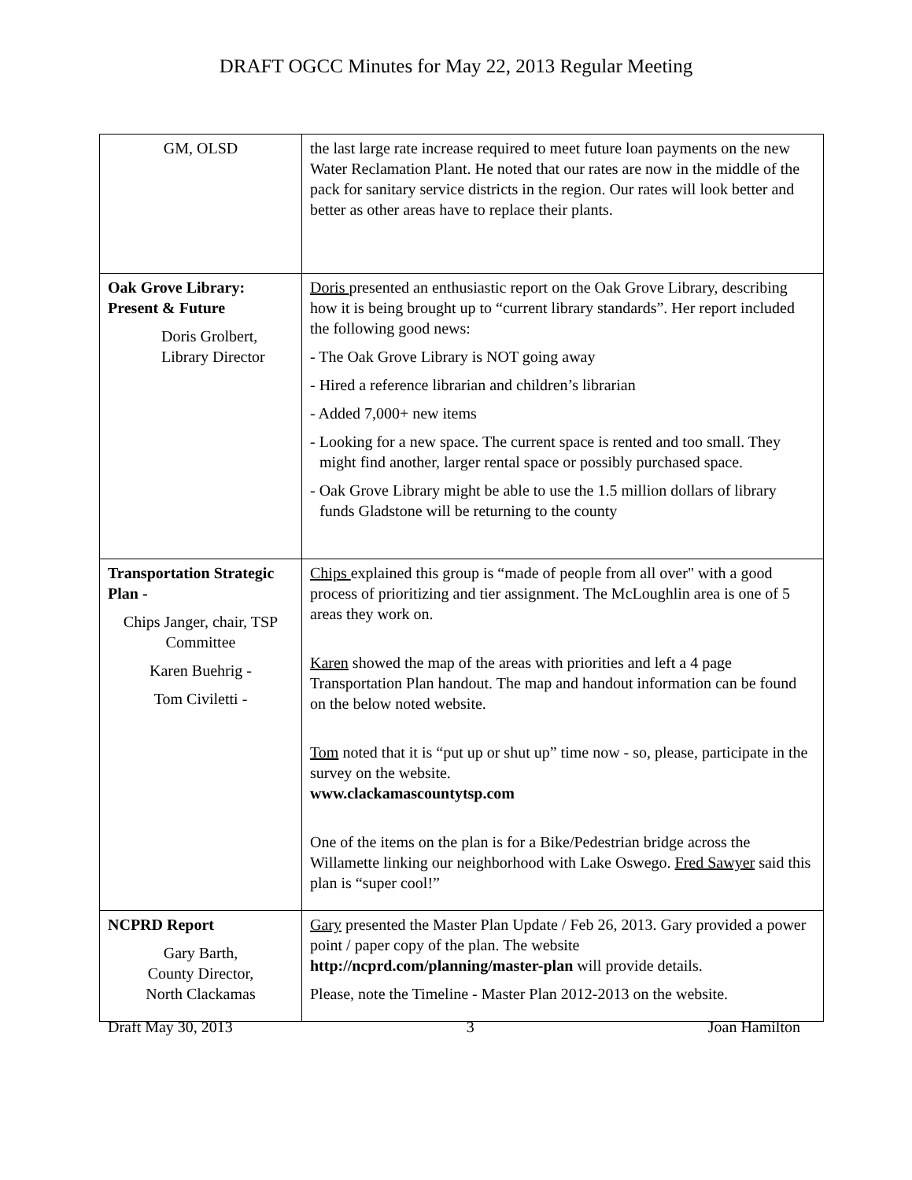DRAFT OGCC Minutes for May 22, 2013 Regular Meeting
| GM, OLSD | the last large rate increase required to meet future loan payments on the new Water Reclamation Plant. He noted that our rates are now in the middle of the pack for sanitary service districts in the region. Our rates will look better and better as other areas have to replace their plants. |
| Oak Grove Library: Present & Future Doris Grolbert, Library Director | Doris presented an enthusiastic report on the Oak Grove Library, describing how it is being brought up to “current library standards”. Her report included the following good news: - The Oak Grove Library is NOT going away - Hired a reference librarian and children’s librarian - Added 7,000+ new items - Looking for a new space. The current space is rented and too small. They might find another, larger rental space or possibly purchased space. - Oak Grove Library might be able to use the 1.5 million dollars of library funds Gladstone will be returning to the county |
| Transportation Strategic Plan - Chips Janger, chair, TSP Committee Karen Buehrig - Tom Civiletti - | Chips explained this group is “made of people from all over" with a good process of prioritizing and tier assignment. The McLoughlin area is one of 5 areas they work on. Karen showed the map of the areas with priorities and left a 4 page Transportation Plan handout. The map and handout information can be found on the below noted website. Tom noted that it is “put up or shut up” time now - so, please, participate in the survey on the website. www.clackamascountytsp.com One of the items on the plan is for a Bike/Pedestrian bridge across the Willamette linking our neighborhood with Lake Oswego. Fred Sawyer said this plan is “super cool!” |
| NCPRD Report Gary Barth, County Director, North Clackamas | Gary presented the Master Plan Update / Feb 26, 2013. Gary provided a power point / paper copy of the plan. The website http://ncprd.com/planning/master-plan will provide details. Please, note the Timeline - Master Plan 2012-2013 on the website. |
Draft May 30, 2013 3 Joan Hamilton